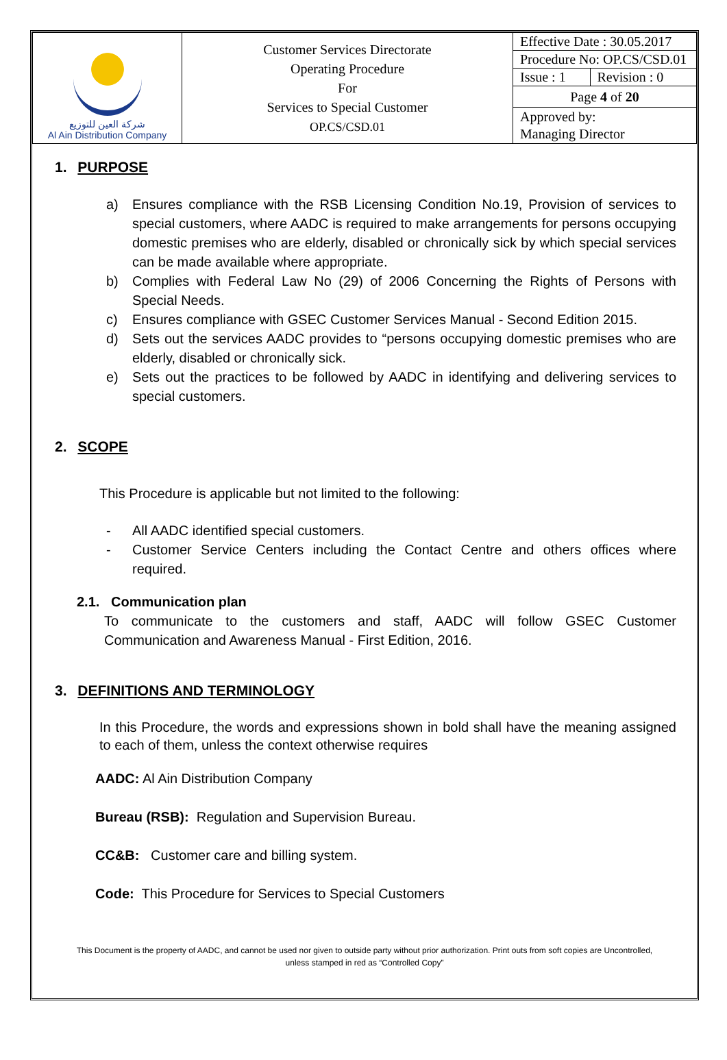| شركة العين للتوزيع Al Ain Distribution Company | Customer Services Directorate Operating Procedure For Services to Special Customer OP.CS/CSD.01 | Effective Date : 30.05.2017 | |
| | | Procedure No: OP.CS/CSD.01 | |
| | | Issue : 1 | Revision : 0 |
| | | Page 4 of 20 | |
| | | Approved by: Managing Director | |
1. PURPOSE
a) Ensures compliance with the RSB Licensing Condition No.19, Provision of services to special customers, where AADC is required to make arrangements for persons occupying domestic premises who are elderly, disabled or chronically sick by which special services can be made available where appropriate.
b) Complies with Federal Law No (29) of 2006 Concerning the Rights of Persons with Special Needs.
c) Ensures compliance with GSEC Customer Services Manual - Second Edition 2015.
d) Sets out the services AADC provides to “persons occupying domestic premises who are elderly, disabled or chronically sick.
e) Sets out the practices to be followed by AADC in identifying and delivering services to special customers.
2. SCOPE
This Procedure is applicable but not limited to the following:
- All AADC identified special customers.
- Customer Service Centers including the Contact Centre and others offices where required.
2.1. Communication plan
To communicate to the customers and staff, AADC will follow GSEC Customer Communication and Awareness Manual - First Edition, 2016.
3. DEFINITIONS AND TERMINOLOGY
In this Procedure, the words and expressions shown in bold shall have the meaning assigned to each of them, unless the context otherwise requires
AADC: Al Ain Distribution Company
Bureau (RSB): Regulation and Supervision Bureau.
CC&B: Customer care and billing system.
Code: This Procedure for Services to Special Customers
This Document is the property of AADC, and cannot be used nor given to outside party without prior authorization. Print outs from soft copies are Uncontrolled,
unless stamped in red as “Controlled Copy”